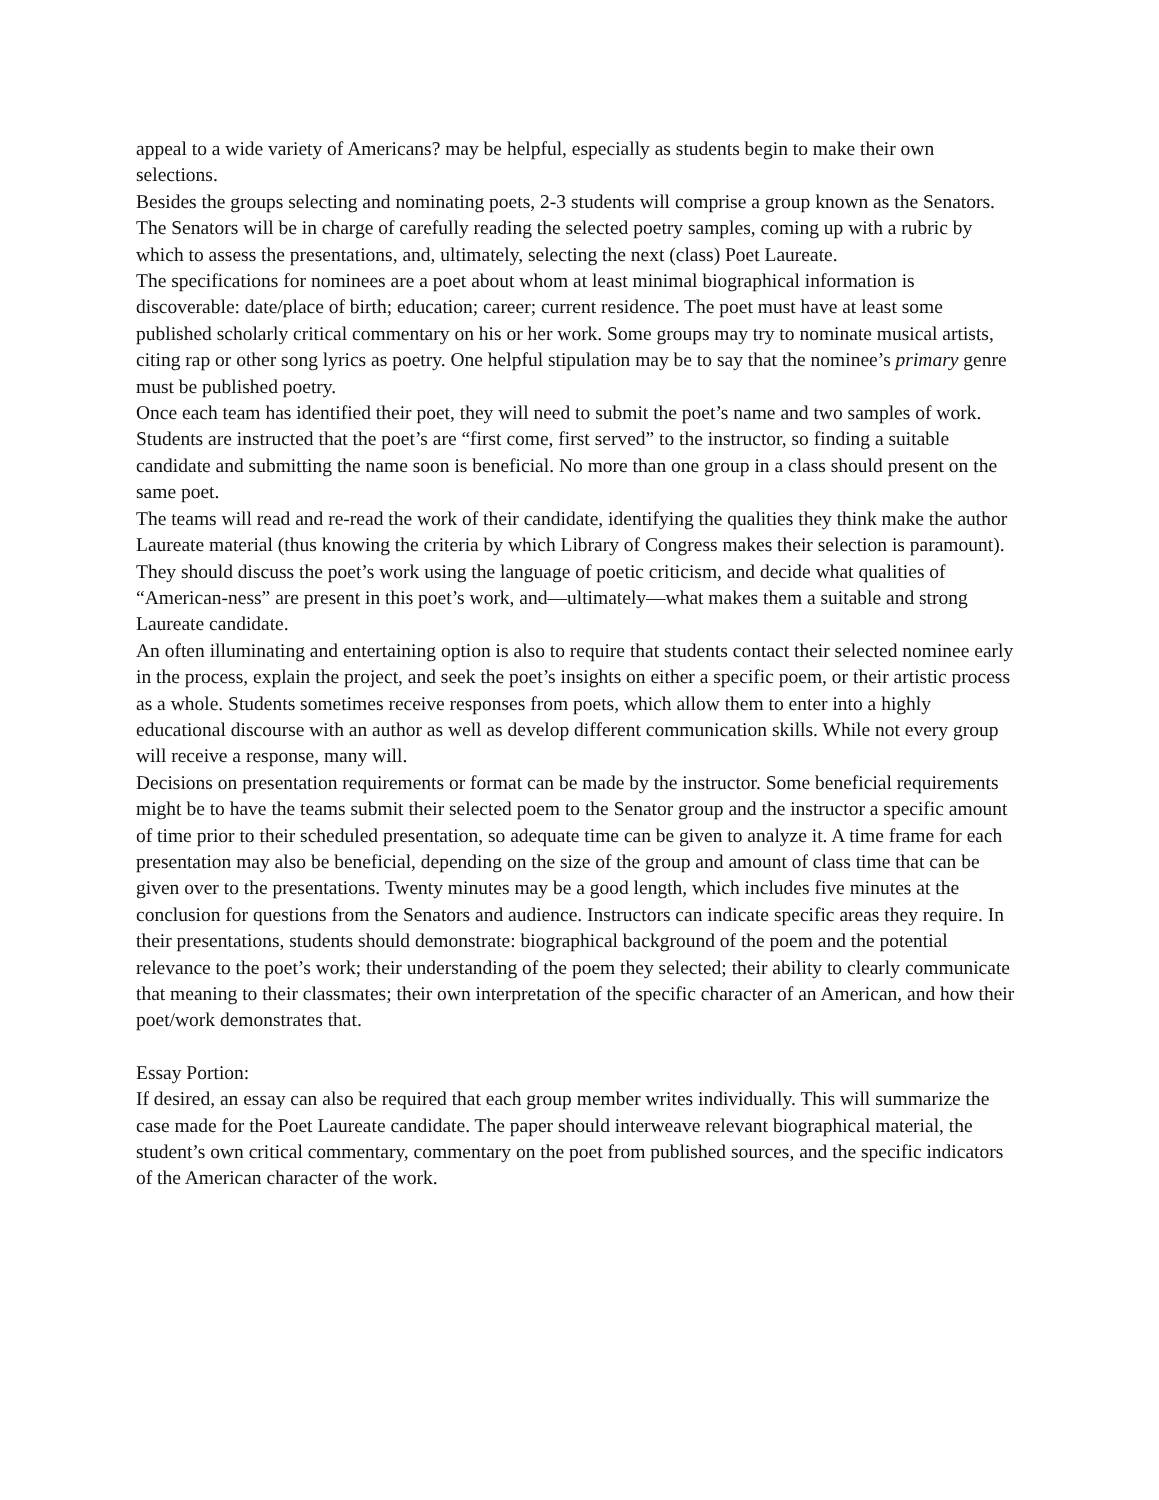appeal to a wide variety of Americans? may be helpful, especially as students begin to make their own selections.
Besides the groups selecting and nominating poets, 2-3 students will comprise a group known as the Senators. The Senators will be in charge of carefully reading the selected poetry samples, coming up with a rubric by which to assess the presentations, and, ultimately, selecting the next (class) Poet Laureate.
The specifications for nominees are a poet about whom at least minimal biographical information is discoverable: date/place of birth; education; career; current residence. The poet must have at least some published scholarly critical commentary on his or her work. Some groups may try to nominate musical artists, citing rap or other song lyrics as poetry. One helpful stipulation may be to say that the nominee’s primary genre must be published poetry.
Once each team has identified their poet, they will need to submit the poet’s name and two samples of work. Students are instructed that the poet’s are “first come, first served” to the instructor, so finding a suitable candidate and submitting the name soon is beneficial. No more than one group in a class should present on the same poet.
The teams will read and re-read the work of their candidate, identifying the qualities they think make the author Laureate material (thus knowing the criteria by which Library of Congress makes their selection is paramount). They should discuss the poet’s work using the language of poetic criticism, and decide what qualities of “American-ness” are present in this poet’s work, and—ultimately—what makes them a suitable and strong Laureate candidate.
An often illuminating and entertaining option is also to require that students contact their selected nominee early in the process, explain the project, and seek the poet’s insights on either a specific poem, or their artistic process as a whole. Students sometimes receive responses from poets, which allow them to enter into a highly educational discourse with an author as well as develop different communication skills. While not every group will receive a response, many will.
Decisions on presentation requirements or format can be made by the instructor. Some beneficial requirements might be to have the teams submit their selected poem to the Senator group and the instructor a specific amount of time prior to their scheduled presentation, so adequate time can be given to analyze it. A time frame for each presentation may also be beneficial, depending on the size of the group and amount of class time that can be given over to the presentations. Twenty minutes may be a good length, which includes five minutes at the conclusion for questions from the Senators and audience. Instructors can indicate specific areas they require. In their presentations, students should demonstrate: biographical background of the poem and the potential relevance to the poet’s work; their understanding of the poem they selected; their ability to clearly communicate that meaning to their classmates; their own interpretation of the specific character of an American, and how their poet/work demonstrates that.
Essay Portion:
If desired, an essay can also be required that each group member writes individually. This will summarize the case made for the Poet Laureate candidate. The paper should interweave relevant biographical material, the student’s own critical commentary, commentary on the poet from published sources, and the specific indicators of the American character of the work.